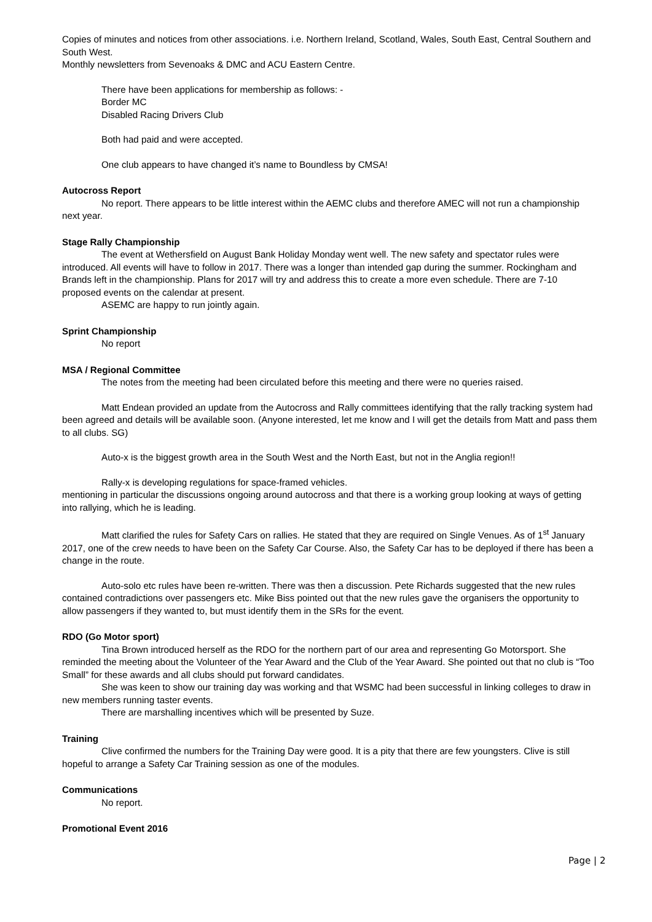Copies of minutes and notices from other associations. i.e. Northern Ireland, Scotland, Wales, South East, Central Southern and South West.
Monthly newsletters from Sevenoaks & DMC and ACU Eastern Centre.
There have been applications for membership as follows: -
Border MC
Disabled Racing Drivers Club
Both had paid and were accepted.
One club appears to have changed it’s name to Boundless by CMSA!
Autocross Report
No report. There appears to be little interest within the AEMC clubs and therefore AMEC will not run a championship next year.
Stage Rally Championship
The event at Wethersfield on August Bank Holiday Monday went well. The new safety and spectator rules were introduced. All events will have to follow in 2017. There was a longer than intended gap during the summer. Rockingham and Brands left in the championship. Plans for 2017 will try and address this to create a more even schedule. There are 7-10 proposed events on the calendar at present.
ASEMC are happy to run jointly again.
Sprint Championship
No report
MSA / Regional Committee
The notes from the meeting had been circulated before this meeting and there were no queries raised.
Matt Endean provided an update from the Autocross and Rally committees identifying that the rally tracking system had been agreed and details will be available soon. (Anyone interested, let me know and I will get the details from Matt and pass them to all clubs. SG)
Auto-x is the biggest growth area in the South West and the North East, but not in the Anglia region!!
Rally-x is developing regulations for space-framed vehicles.
mentioning in particular the discussions ongoing around autocross and that there is a working group looking at ways of getting into rallying, which he is leading.
Matt clarified the rules for Safety Cars on rallies. He stated that they are required on Single Venues. As of 1<sup>st</sup> January 2017, one of the crew needs to have been on the Safety Car Course. Also, the Safety Car has to be deployed if there has been a change in the route.
Auto-solo etc rules have been re-written. There was then a discussion. Pete Richards suggested that the new rules contained contradictions over passengers etc. Mike Biss pointed out that the new rules gave the organisers the opportunity to allow passengers if they wanted to, but must identify them in the SRs for the event.
RDO (Go Motor sport)
Tina Brown introduced herself as the RDO for the northern part of our area and representing Go Motorsport. She reminded the meeting about the Volunteer of the Year Award and the Club of the Year Award. She pointed out that no club is “Too Small” for these awards and all clubs should put forward candidates.
She was keen to show our training day was working and that WSMC had been successful in linking colleges to draw in new members running taster events.
There are marshalling incentives which will be presented by Suze.
Training
Clive confirmed the numbers for the Training Day were good. It is a pity that there are few youngsters. Clive is still hopeful to arrange a Safety Car Training session as one of the modules.
Communications
No report.
Promotional Event 2016
Page | 2